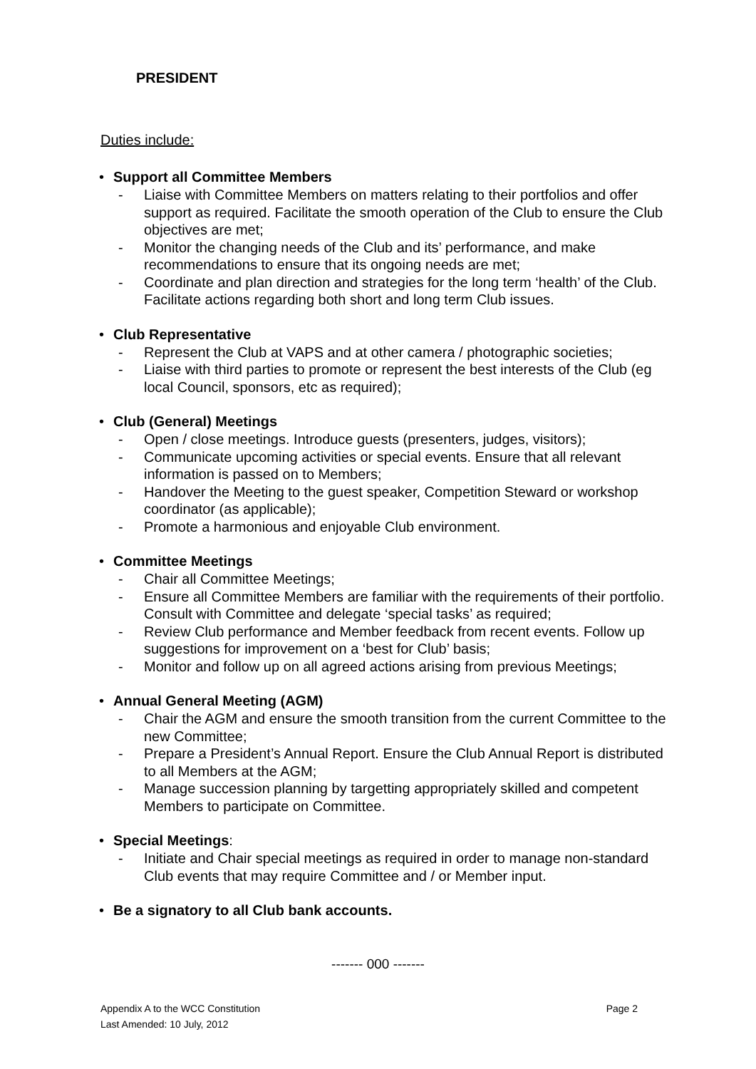PRESIDENT
Duties include:
• Support all Committee Members
- Liaise with Committee Members on matters relating to their portfolios and offer support as required. Facilitate the smooth operation of the Club to ensure the Club objectives are met;
- Monitor the changing needs of the Club and its’ performance, and make recommendations to ensure that its ongoing needs are met;
- Coordinate and plan direction and strategies for the long term ‘health’ of the Club. Facilitate actions regarding both short and long term Club issues.
• Club Representative
- Represent the Club at VAPS and at other camera / photographic societies;
- Liaise with third parties to promote or represent the best interests of the Club (eg local Council, sponsors, etc as required);
• Club (General) Meetings
- Open / close meetings. Introduce guests (presenters, judges, visitors);
- Communicate upcoming activities or special events. Ensure that all relevant information is passed on to Members;
- Handover the Meeting to the guest speaker, Competition Steward or workshop coordinator (as applicable);
- Promote a harmonious and enjoyable Club environment.
• Committee Meetings
- Chair all Committee Meetings;
- Ensure all Committee Members are familiar with the requirements of their portfolio. Consult with Committee and delegate ‘special tasks’ as required;
- Review Club performance and Member feedback from recent events. Follow up suggestions for improvement on a ‘best for Club’ basis;
- Monitor and follow up on all agreed actions arising from previous Meetings;
• Annual General Meeting (AGM)
- Chair the AGM and ensure the smooth transition from the current Committee to the new Committee;
- Prepare a President’s Annual Report. Ensure the Club Annual Report is distributed to all Members at the AGM;
- Manage succession planning by targetting appropriately skilled and competent Members to participate on Committee.
• Special Meetings:
- Initiate and Chair special meetings as required in order to manage non-standard Club events that may require Committee and / or Member input.
• Be a signatory to all Club bank accounts.
------- 000 -------
Appendix A to the WCC Constitution
Last Amended: 10 July, 2012
Page 2